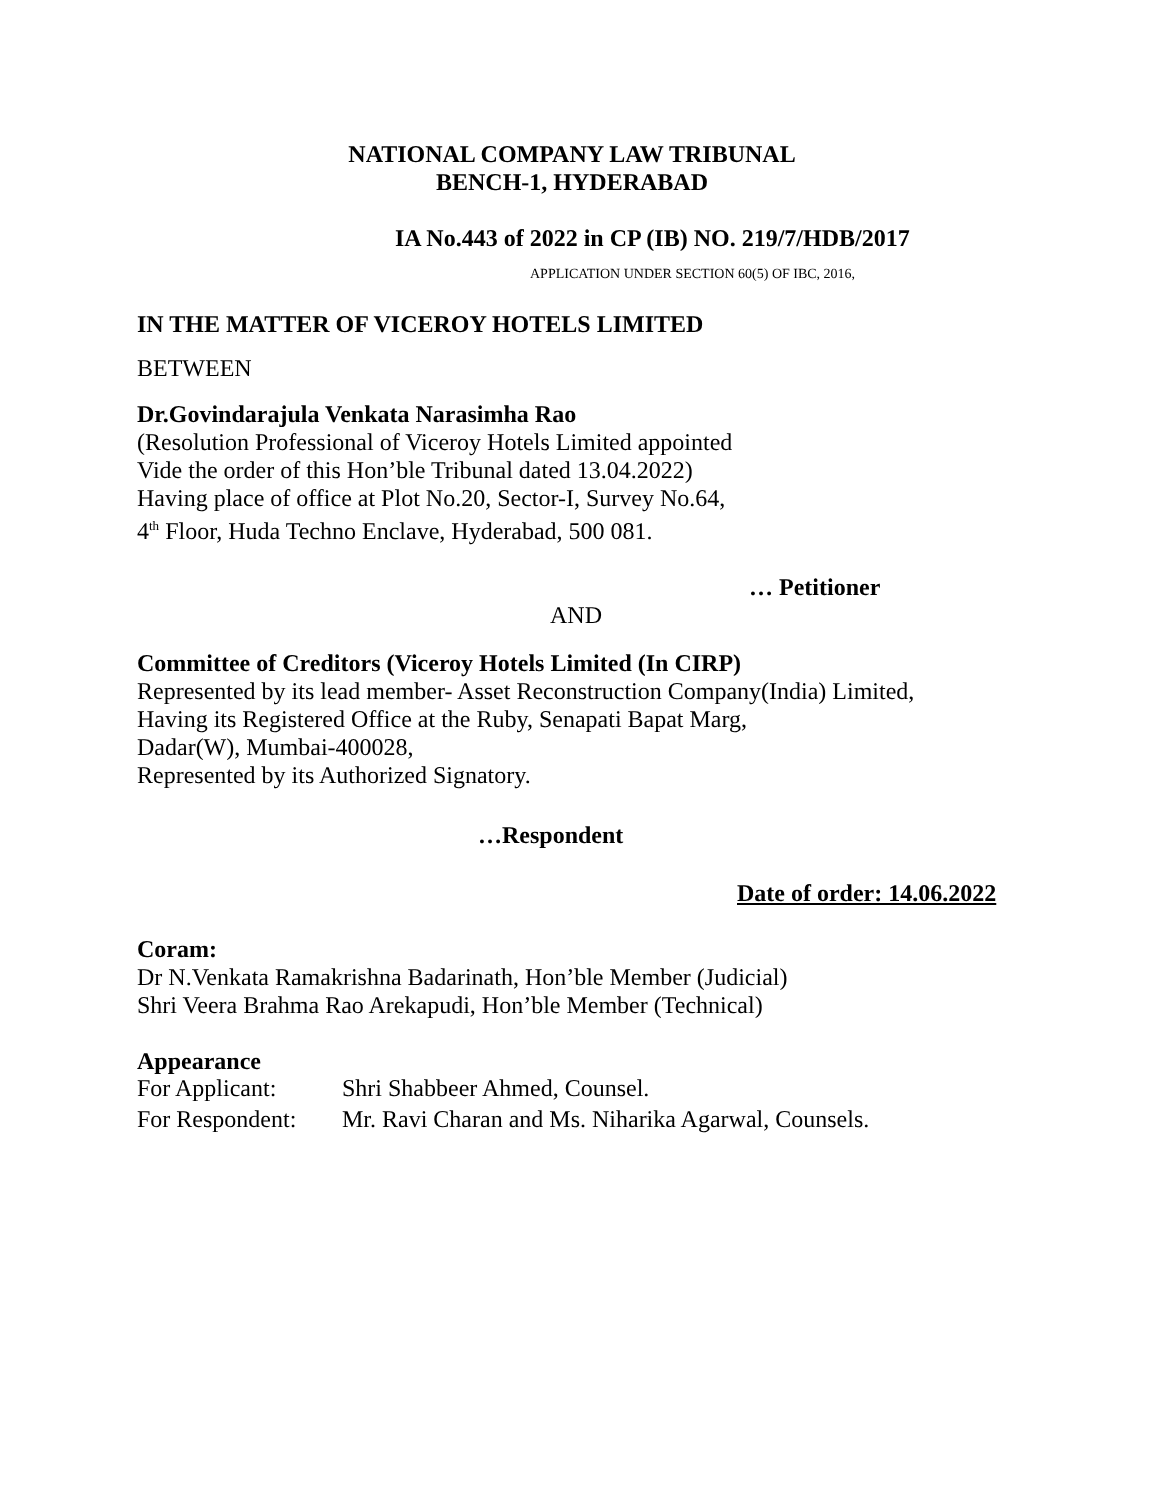NATIONAL COMPANY LAW TRIBUNAL
BENCH-1, HYDERABAD
IA No.443 of 2022 in CP (IB) NO. 219/7/HDB/2017
APPLICATION UNDER SECTION 60(5) OF IBC, 2016,
IN THE MATTER OF VICEROY HOTELS LIMITED
BETWEEN
Dr.Govindarajula Venkata Narasimha Rao
(Resolution Professional of Viceroy Hotels Limited appointed
Vide the order of this Hon’ble Tribunal dated 13.04.2022)
Having place of office at Plot No.20, Sector-I, Survey No.64,
4<sup>th</sup> Floor, Huda Techno Enclave, Hyderabad, 500 081.
… Petitioner
AND
Committee of Creditors (Viceroy Hotels Limited (In CIRP)
Represented by its lead member- Asset Reconstruction Company(India) Limited,
Having its Registered Office at the Ruby, Senapati Bapat Marg,
Dadar(W), Mumbai-400028,
Represented by its Authorized Signatory.
…Respondent
Date of order: 14.06.2022
Coram:
Dr N.Venkata Ramakrishna Badarinath, Hon’ble Member (Judicial)
Shri Veera Brahma Rao Arekapudi, Hon’ble Member (Technical)
Appearance
For Applicant: Shri Shabbeer Ahmed, Counsel.
For Respondent: Mr. Ravi Charan and Ms. Niharika Agarwal, Counsels.